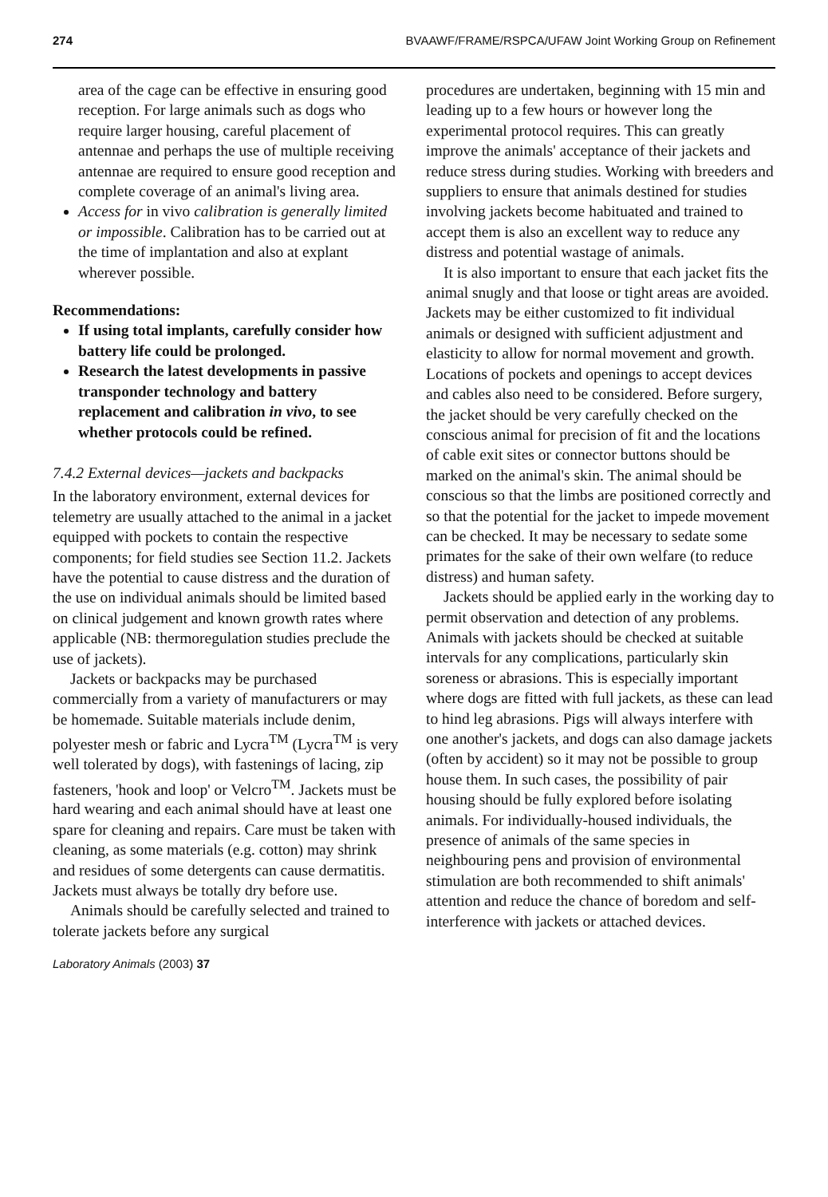274 BVAAWF/FRAME/RSPCA/UFAW Joint Working Group on Refinement
area of the cage can be effective in ensuring good reception. For large animals such as dogs who require larger housing, careful placement of antennae and perhaps the use of multiple receiving antennae are required to ensure good reception and complete coverage of an animal's living area.
Access for in vivo calibration is generally limited or impossible. Calibration has to be carried out at the time of implantation and also at explant wherever possible.
Recommendations:
If using total implants, carefully consider how battery life could be prolonged.
Research the latest developments in passive transponder technology and battery replacement and calibration in vivo, to see whether protocols could be refined.
7.4.2 External devices—jackets and backpacks
In the laboratory environment, external devices for telemetry are usually attached to the animal in a jacket equipped with pockets to contain the respective components; for field studies see Section 11.2. Jackets have the potential to cause distress and the duration of the use on individual animals should be limited based on clinical judgement and known growth rates where applicable (NB: thermoregulation studies preclude the use of jackets).
Jackets or backpacks may be purchased commercially from a variety of manufacturers or may be homemade. Suitable materials include denim, polyester mesh or fabric and Lycra<sup>TM</sup> (Lycra<sup>TM</sup> is very well tolerated by dogs), with fastenings of lacing, zip fasteners, 'hook and loop' or Velcro<sup>TM</sup>. Jackets must be hard wearing and each animal should have at least one spare for cleaning and repairs. Care must be taken with cleaning, as some materials (e.g. cotton) may shrink and residues of some detergents can cause dermatitis. Jackets must always be totally dry before use.
Animals should be carefully selected and trained to tolerate jackets before any surgical
procedures are undertaken, beginning with 15 min and leading up to a few hours or however long the experimental protocol requires. This can greatly improve the animals' acceptance of their jackets and reduce stress during studies. Working with breeders and suppliers to ensure that animals destined for studies involving jackets become habituated and trained to accept them is also an excellent way to reduce any distress and potential wastage of animals.
It is also important to ensure that each jacket fits the animal snugly and that loose or tight areas are avoided. Jackets may be either customized to fit individual animals or designed with sufficient adjustment and elasticity to allow for normal movement and growth. Locations of pockets and openings to accept devices and cables also need to be considered. Before surgery, the jacket should be very carefully checked on the conscious animal for precision of fit and the locations of cable exit sites or connector buttons should be marked on the animal's skin. The animal should be conscious so that the limbs are positioned correctly and so that the potential for the jacket to impede movement can be checked. It may be necessary to sedate some primates for the sake of their own welfare (to reduce distress) and human safety.
Jackets should be applied early in the working day to permit observation and detection of any problems. Animals with jackets should be checked at suitable intervals for any complications, particularly skin soreness or abrasions. This is especially important where dogs are fitted with full jackets, as these can lead to hind leg abrasions. Pigs will always interfere with one another's jackets, and dogs can also damage jackets (often by accident) so it may not be possible to group house them. In such cases, the possibility of pair housing should be fully explored before isolating animals. For individually-housed individuals, the presence of animals of the same species in neighbouring pens and provision of environmental stimulation are both recommended to shift animals' attention and reduce the chance of boredom and self-interference with jackets or attached devices.
Laboratory Animals (2003) 37